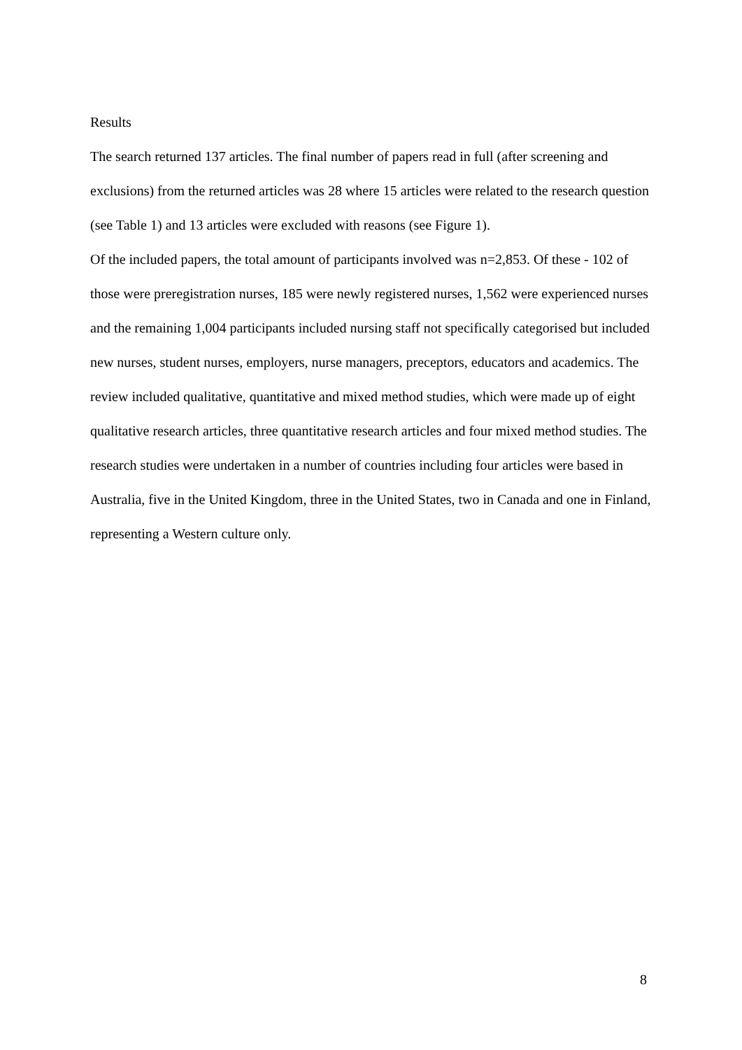Results
The search returned 137 articles. The final number of papers read in full (after screening and exclusions) from the returned articles was 28 where 15 articles were related to the research question (see Table 1) and 13 articles were excluded with reasons (see Figure 1).
Of the included papers, the total amount of participants involved was n=2,853. Of these - 102 of those were preregistration nurses, 185 were newly registered nurses, 1,562 were experienced nurses and the remaining 1,004 participants included nursing staff not specifically categorised but included new nurses, student nurses, employers, nurse managers, preceptors, educators and academics. The review included qualitative, quantitative and mixed method studies, which were made up of eight qualitative research articles, three quantitative research articles and four mixed method studies. The research studies were undertaken in a number of countries including four articles were based in Australia, five in the United Kingdom, three in the United States, two in Canada and one in Finland, representing a Western culture only.
8